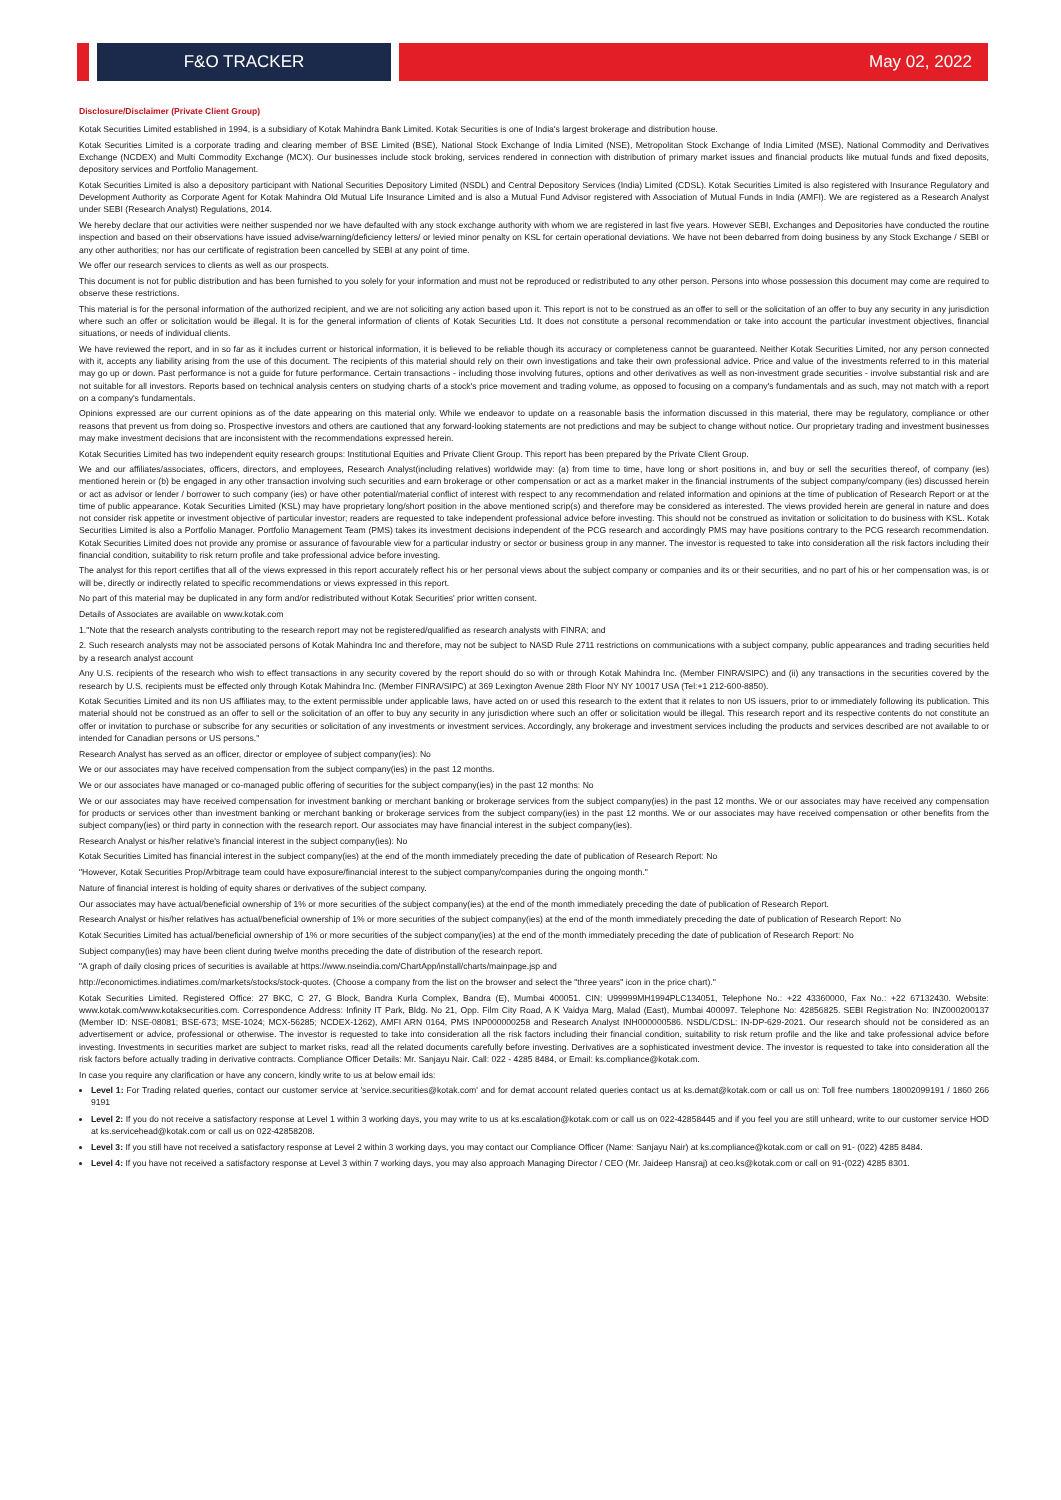F&O TRACKER May 02, 2022
Disclosure/Disclaimer (Private Client Group)
Kotak Securities Limited established in 1994, is a subsidiary of Kotak Mahindra Bank Limited. Kotak Securities is one of India's largest brokerage and distribution house.
Kotak Securities Limited is a corporate trading and clearing member of BSE Limited (BSE), National Stock Exchange of India Limited (NSE), Metropolitan Stock Exchange of India Limited (MSE), National Commodity and Derivatives Exchange (NCDEX) and Multi Commodity Exchange (MCX). Our businesses include stock broking, services rendered in connection with distribution of primary market issues and financial products like mutual funds and fixed deposits, depository services and Portfolio Management.
Kotak Securities Limited is also a depository participant with National Securities Depository Limited (NSDL) and Central Depository Services (India) Limited (CDSL). Kotak Securities Limited is also registered with Insurance Regulatory and Development Authority as Corporate Agent for Kotak Mahindra Old Mutual Life Insurance Limited and is also a Mutual Fund Advisor registered with Association of Mutual Funds in India (AMFI). We are registered as a Research Analyst under SEBI (Research Analyst) Regulations, 2014.
We hereby declare that our activities were neither suspended nor we have defaulted with any stock exchange authority with whom we are registered in last five years. However SEBI, Exchanges and Depositories have conducted the routine inspection and based on their observations have issued advise/warning/deficiency letters/ or levied minor penalty on KSL for certain operational deviations. We have not been debarred from doing business by any Stock Exchange / SEBI or any other authorities; nor has our certificate of registration been cancelled by SEBI at any point of time.
We offer our research services to clients as well as our prospects.
This document is not for public distribution and has been furnished to you solely for your information and must not be reproduced or redistributed to any other person. Persons into whose possession this document may come are required to observe these restrictions.
This material is for the personal information of the authorized recipient, and we are not soliciting any action based upon it. This report is not to be construed as an offer to sell or the solicitation of an offer to buy any security in any jurisdiction where such an offer or solicitation would be illegal. It is for the general information of clients of Kotak Securities Ltd. It does not constitute a personal recommendation or take into account the particular investment objectives, financial situations, or needs of individual clients.
We have reviewed the report, and in so far as it includes current or historical information, it is believed to be reliable though its accuracy or completeness cannot be guaranteed. Neither Kotak Securities Limited, nor any person connected with it, accepts any liability arising from the use of this document. The recipients of this material should rely on their own investigations and take their own professional advice. Price and value of the investments referred to in this material may go up or down. Past performance is not a guide for future performance. Certain transactions - including those involving futures, options and other derivatives as well as non-investment grade securities - involve substantial risk and are not suitable for all investors. Reports based on technical analysis centers on studying charts of a stock's price movement and trading volume, as opposed to focusing on a company's fundamentals and as such, may not match with a report on a company's fundamentals.
Opinions expressed are our current opinions as of the date appearing on this material only. While we endeavor to update on a reasonable basis the information discussed in this material, there may be regulatory, compliance or other reasons that prevent us from doing so. Prospective investors and others are cautioned that any forward-looking statements are not predictions and may be subject to change without notice. Our proprietary trading and investment businesses may make investment decisions that are inconsistent with the recommendations expressed herein.
Kotak Securities Limited has two independent equity research groups: Institutional Equities and Private Client Group. This report has been prepared by the Private Client Group.
We and our affiliates/associates, officers, directors, and employees, Research Analyst(including relatives) worldwide may: (a) from time to time, have long or short positions in, and buy or sell the securities thereof, of company (ies) mentioned herein or (b) be engaged in any other transaction involving such securities and earn brokerage or other compensation or act as a market maker in the financial instruments of the subject company/company (ies) discussed herein or act as advisor or lender / borrower to such company (ies) or have other potential/material conflict of interest with respect to any recommendation and related information and opinions at the time of publication of Research Report or at the time of public appearance. Kotak Securities Limited (KSL) may have proprietary long/short position in the above mentioned scrip(s) and therefore may be considered as interested. The views provided herein are general in nature and does not consider risk appetite or investment objective of particular investor; readers are requested to take independent professional advice before investing. This should not be construed as invitation or solicitation to do business with KSL. Kotak Securities Limited is also a Portfolio Manager. Portfolio Management Team (PMS) takes its investment decisions independent of the PCG research and accordingly PMS may have positions contrary to the PCG research recommendation. Kotak Securities Limited does not provide any promise or assurance of favourable view for a particular industry or sector or business group in any manner. The investor is requested to take into consideration all the risk factors including their financial condition, suitability to risk return profile and take professional advice before investing.
The analyst for this report certifies that all of the views expressed in this report accurately reflect his or her personal views about the subject company or companies and its or their securities, and no part of his or her compensation was, is or will be, directly or indirectly related to specific recommendations or views expressed in this report.
No part of this material may be duplicated in any form and/or redistributed without Kotak Securities' prior written consent.
Details of Associates are available on www.kotak.com
1."Note that the research analysts contributing to the research report may not be registered/qualified as research analysts with FINRA; and
2. Such research analysts may not be associated persons of Kotak Mahindra Inc and therefore, may not be subject to NASD Rule 2711 restrictions on communications with a subject company, public appearances and trading securities held by a research analyst account
Any U.S. recipients of the research who wish to effect transactions in any security covered by the report should do so with or through Kotak Mahindra Inc. (Member FINRA/SIPC) and (ii) any transactions in the securities covered by the research by U.S. recipients must be effected only through Kotak Mahindra Inc. (Member FINRA/SIPC) at 369 Lexington Avenue 28th Floor NY NY 10017 USA (Tel:+1 212-600-8850).
Kotak Securities Limited and its non US affiliates may, to the extent permissible under applicable laws, have acted on or used this research to the extent that it relates to non US issuers, prior to or immediately following its publication. This material should not be construed as an offer to sell or the solicitation of an offer to buy any security in any jurisdiction where such an offer or solicitation would be illegal. This research report and its respective contents do not constitute an offer or invitation to purchase or subscribe for any securities or solicitation of any investments or investment services. Accordingly, any brokerage and investment services including the products and services described are not available to or intended for Canadian persons or US persons."
Research Analyst has served as an officer, director or employee of subject company(ies): No
We or our associates may have received compensation from the subject company(ies) in the past 12 months.
We or our associates have managed or co-managed public offering of securities for the subject company(ies) in the past 12 months: No
We or our associates may have received compensation for investment banking or merchant banking or brokerage services from the subject company(ies) in the past 12 months. We or our associates may have received any compensation for products or services other than investment banking or merchant banking or brokerage services from the subject company(ies) in the past 12 months. We or our associates may have received compensation or other benefits from the subject company(ies) or third party in connection with the research report. Our associates may have financial interest in the subject company(ies).
Research Analyst or his/her relative's financial interest in the subject company(ies): No
Kotak Securities Limited has financial interest in the subject company(ies) at the end of the month immediately preceding the date of publication of Research Report: No
"However, Kotak Securities Prop/Arbitrage team could have exposure/financial interest to the subject company/companies during the ongoing month."
Nature of financial interest is holding of equity shares or derivatives of the subject company.
Our associates may have actual/beneficial ownership of 1% or more securities of the subject company(ies) at the end of the month immediately preceding the date of publication of Research Report.
Research Analyst or his/her relatives has actual/beneficial ownership of 1% or more securities of the subject company(ies) at the end of the month immediately preceding the date of publication of Research Report: No
Kotak Securities Limited has actual/beneficial ownership of 1% or more securities of the subject company(ies) at the end of the month immediately preceding the date of publication of Research Report: No
Subject company(ies) may have been client during twelve months preceding the date of distribution of the research report.
"A graph of daily closing prices of securities is available at https://www.nseindia.com/ChartApp/install/charts/mainpage.jsp and
http://economictimes.indiatimes.com/markets/stocks/stock-quotes. (Choose a company from the list on the browser and select the "three years" icon in the price chart)."
Kotak Securities Limited. Registered Office: 27 BKC, C 27, G Block, Bandra Kurla Complex, Bandra (E), Mumbai 400051. CIN: U99999MH1994PLC134051, Telephone No.: +22 43360000, Fax No.: +22 67132430. Website: www.kotak.com/www.kotaksecurities.com. Correspondence Address: Infinity IT Park, Bldg. No 21, Opp. Film City Road, A K Vaidya Marg, Malad (East), Mumbai 400097. Telephone No: 42856825. SEBI Registration No: INZ000200137 (Member ID: NSE-08081; BSE-673; MSE-1024; MCX-56285; NCDEX-1262), AMFI ARN 0164, PMS INP000000258 and Research Analyst INH000000586. NSDL/CDSL: IN-DP-629-2021. Our research should not be considered as an advertisement or advice, professional or otherwise. The investor is requested to take into consideration all the risk factors including their financial condition, suitability to risk return profile and the like and take professional advice before investing. Investments in securities market are subject to market risks, read all the related documents carefully before investing. Derivatives are a sophisticated investment device. The investor is requested to take into consideration all the risk factors before actually trading in derivative contracts. Compliance Officer Details: Mr. Sanjayu Nair. Call: 022 - 4285 8484, or Email: ks.compliance@kotak.com.
In case you require any clarification or have any concern, kindly write to us at below email ids:
Level 1: For Trading related queries, contact our customer service at 'service.securities@kotak.com' and for demat account related queries contact us at ks.demat@kotak.com or call us on: Toll free numbers 18002099191 / 1860 266 9191
Level 2: If you do not receive a satisfactory response at Level 1 within 3 working days, you may write to us at ks.escalation@kotak.com or call us on 022-42858445 and if you feel you are still unheard, write to our customer service HOD at ks.servicehead@kotak.com or call us on 022-42858208.
Level 3: If you still have not received a satisfactory response at Level 2 within 3 working days, you may contact our Compliance Officer (Name: Sanjayu Nair) at ks.compliance@kotak.com or call on 91- (022) 4285 8484.
Level 4: If you have not received a satisfactory response at Level 3 within 7 working days, you may also approach Managing Director / CEO (Mr. Jaideep Hansraj) at ceo.ks@kotak.com or call on 91-(022) 4285 8301.